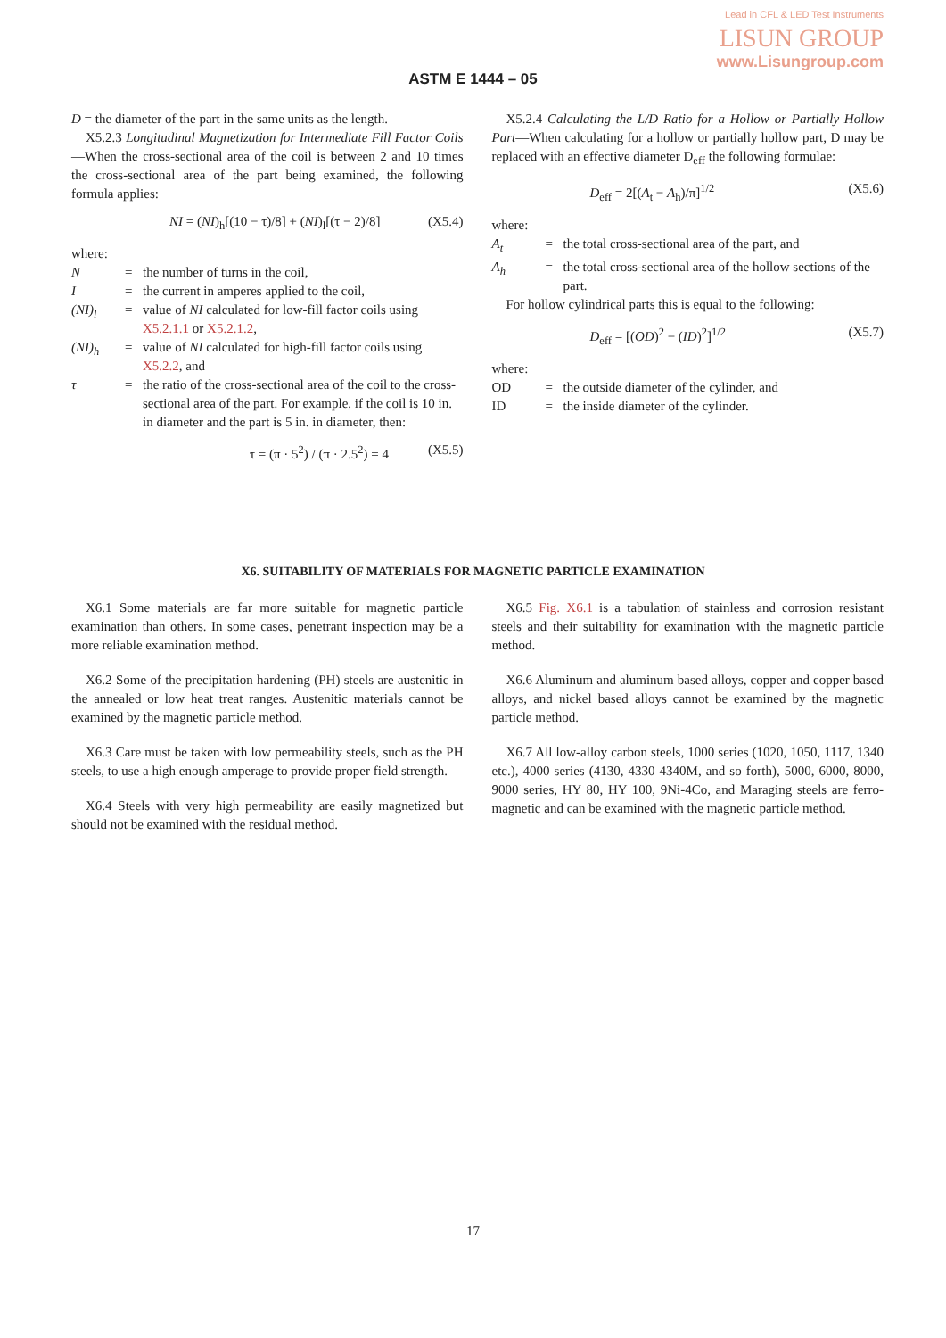Lead in CFL & LED Test Instruments
LISUN GROUP
www.Lisungroup.com
ASTM E 1444 – 05
D = the diameter of the part in the same units as the length.
X5.2.3 Longitudinal Magnetization for Intermediate Fill Factor Coils—When the cross-sectional area of the coil is between 2 and 10 times the cross-sectional area of the part being examined, the following formula applies:
NI = (NI)<sub>h</sub>[(10 − τ)/8] + (NI)<sub>l</sub>[(τ − 2)/8] (X5.4)
where:
N = the number of turns in the coil,
I = the current in amperes applied to the coil,
(NI)<sub>l</sub> = value of NI calculated for low-fill factor coils using X5.2.1.1 or X5.2.1.2,
(NI)<sub>h</sub> = value of NI calculated for high-fill factor coils using X5.2.2, and
τ = the ratio of the cross-sectional area of the coil to the cross-sectional area of the part. For example, if the coil is 10 in. in diameter and the part is 5 in. in diameter, then:
τ = (π · 5<sup>2</sup>) / (π · 2.5<sup>2</sup>) = 4 (X5.5)
X5.2.4 Calculating the L/D Ratio for a Hollow or Partially Hollow Part—When calculating for a hollow or partially hollow part, D may be replaced with an effective diameter D<sub>eff</sub> the following formulae:
D<sub>eff</sub> = 2[(A<sub>t</sub> − A<sub>h</sub>)/π]<sup>1/2</sup> (X5.6)
where:
A<sub>t</sub> = the total cross-sectional area of the part, and
A<sub>h</sub> = the total cross-sectional area of the hollow sections of the part.
For hollow cylindrical parts this is equal to the following:
D<sub>eff</sub> = [(OD)<sup>2</sup> − (ID)<sup>2</sup>]<sup>1/2</sup> (X5.7)
where:
OD = the outside diameter of the cylinder, and
ID = the inside diameter of the cylinder.
X6. SUITABILITY OF MATERIALS FOR MAGNETIC PARTICLE EXAMINATION
X6.1 Some materials are far more suitable for magnetic particle examination than others. In some cases, penetrant inspection may be a more reliable examination method.
X6.2 Some of the precipitation hardening (PH) steels are austenitic in the annealed or low heat treat ranges. Austenitic materials cannot be examined by the magnetic particle method.
X6.3 Care must be taken with low permeability steels, such as the PH steels, to use a high enough amperage to provide proper field strength.
X6.4 Steels with very high permeability are easily magnetized but should not be examined with the residual method.
X6.5 Fig. X6.1 is a tabulation of stainless and corrosion resistant steels and their suitability for examination with the magnetic particle method.
X6.6 Aluminum and aluminum based alloys, copper and copper based alloys, and nickel based alloys cannot be examined by the magnetic particle method.
X6.7 All low-alloy carbon steels, 1000 series (1020, 1050, 1117, 1340 etc.), 4000 series (4130, 4330 4340M, and so forth), 5000, 6000, 8000, 9000 series, HY 80, HY 100, 9Ni-4Co, and Maraging steels are ferro-magnetic and can be examined with the magnetic particle method.
17